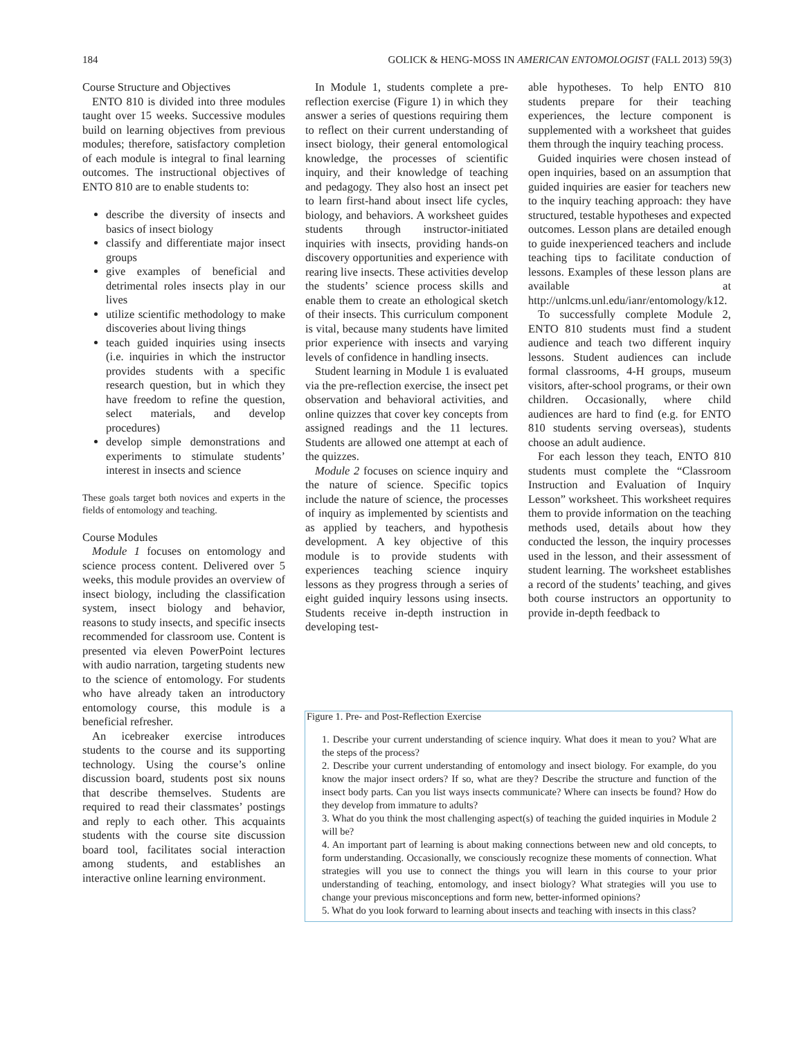184 GOLICK & HENG-MOSS IN AMERICAN ENTOMOLOGIST (FALL 2013) 59(3)
Course Structure and Objectives
ENTO 810 is divided into three modules taught over 15 weeks. Successive modules build on learning objectives from previous modules; therefore, satisfactory completion of each module is integral to final learning outcomes. The instructional objectives of ENTO 810 are to enable students to:
describe the diversity of insects and basics of insect biology
classify and differentiate major insect groups
give examples of beneficial and detrimental roles insects play in our lives
utilize scientific methodology to make discoveries about living things
teach guided inquiries using insects (i.e. inquiries in which the instructor provides students with a specific research question, but in which they have freedom to refine the question, select materials, and develop procedures)
develop simple demonstrations and experiments to stimulate students’ interest in insects and science
These goals target both novices and experts in the fields of entomology and teaching.
Course Modules
Module 1 focuses on entomology and science process content. Delivered over 5 weeks, this module provides an overview of insect biology, including the classification system, insect biology and behavior, reasons to study insects, and specific insects recommended for classroom use. Content is presented via eleven PowerPoint lectures with audio narration, targeting students new to the science of entomology. For students who have already taken an introductory entomology course, this module is a beneficial refresher.
An icebreaker exercise introduces students to the course and its supporting technology. Using the course’s online discussion board, students post six nouns that describe themselves. Students are required to read their classmates’ postings and reply to each other. This acquaints students with the course site discussion board tool, facilitates social interaction among students, and establishes an interactive online learning environment.
In Module 1, students complete a pre-reflection exercise (Figure 1) in which they answer a series of questions requiring them to reflect on their current understanding of insect biology, their general entomological knowledge, the processes of scientific inquiry, and their knowledge of teaching and pedagogy. They also host an insect pet to learn first-hand about insect life cycles, biology, and behaviors. A worksheet guides students through instructor-initiated inquiries with insects, providing hands-on discovery opportunities and experience with rearing live insects. These activities develop the students’ science process skills and enable them to create an ethological sketch of their insects. This curriculum component is vital, because many students have limited prior experience with insects and varying levels of confidence in handling insects.
Student learning in Module 1 is evaluated via the pre-reflection exercise, the insect pet observation and behavioral activities, and online quizzes that cover key concepts from assigned readings and the 11 lectures. Students are allowed one attempt at each of the quizzes.
Module 2 focuses on science inquiry and the nature of science. Specific topics include the nature of science, the processes of inquiry as implemented by scientists and as applied by teachers, and hypothesis development. A key objective of this module is to provide students with experiences teaching science inquiry lessons as they progress through a series of eight guided inquiry lessons using insects. Students receive in-depth instruction in developing test-
able hypotheses. To help ENTO 810 students prepare for their teaching experiences, the lecture component is supplemented with a worksheet that guides them through the inquiry teaching process.
Guided inquiries were chosen instead of open inquiries, based on an assumption that guided inquiries are easier for teachers new to the inquiry teaching approach: they have structured, testable hypotheses and expected outcomes. Lesson plans are detailed enough to guide inexperienced teachers and include teaching tips to facilitate conduction of lessons. Examples of these lesson plans are available at http://unlcms.unl.edu/ianr/entomology/k12.
To successfully complete Module 2, ENTO 810 students must find a student audience and teach two different inquiry lessons. Student audiences can include formal classrooms, 4-H groups, museum visitors, after-school programs, or their own children. Occasionally, where child audiences are hard to find (e.g. for ENTO 810 students serving overseas), students choose an adult audience.
For each lesson they teach, ENTO 810 students must complete the “Classroom Instruction and Evaluation of Inquiry Lesson” worksheet. This worksheet requires them to provide information on the teaching methods used, details about how they conducted the lesson, the inquiry processes used in the lesson, and their assessment of student learning. The worksheet establishes a record of the students’ teaching, and gives both course instructors an opportunity to provide in-depth feedback to
Figure 1. Pre- and Post-Reflection Exercise
1. Describe your current understanding of science inquiry. What does it mean to you? What are the steps of the process?
2. Describe your current understanding of entomology and insect biology. For example, do you know the major insect orders? If so, what are they? Describe the structure and function of the insect body parts. Can you list ways insects communicate? Where can insects be found? How do they develop from immature to adults?
3. What do you think the most challenging aspect(s) of teaching the guided inquiries in Module 2 will be?
4. An important part of learning is about making connections between new and old concepts, to form understanding. Occasionally, we consciously recognize these moments of connection. What strategies will you use to connect the things you will learn in this course to your prior understanding of teaching, entomology, and insect biology? What strategies will you use to change your previous misconceptions and form new, better-informed opinions?
5. What do you look forward to learning about insects and teaching with insects in this class?